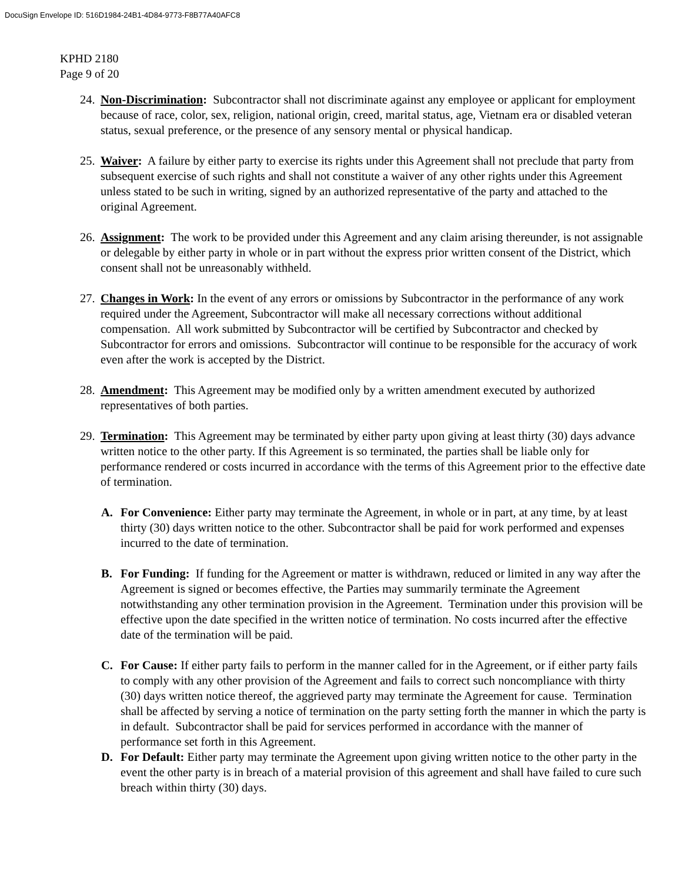DocuSign Envelope ID: 516D1984-24B1-4D84-9773-F8B77A40AFC8
KPHD 2180
Page 9 of 20
24.
Non-Discrimination: Subcontractor shall not discriminate against any employee or applicant for employment because of race, color, sex, religion, national origin, creed, marital status, age, Vietnam era or disabled veteran status, sexual preference, or the presence of any sensory mental or physical handicap.
25.
Waiver: A failure by either party to exercise its rights under this Agreement shall not preclude that party from subsequent exercise of such rights and shall not constitute a waiver of any other rights under this Agreement unless stated to be such in writing, signed by an authorized representative of the party and attached to the original Agreement.
26.
Assignment: The work to be provided under this Agreement and any claim arising thereunder, is not assignable or delegable by either party in whole or in part without the express prior written consent of the District, which consent shall not be unreasonably withheld.
27.
Changes in Work: In the event of any errors or omissions by Subcontractor in the performance of any work required under the Agreement, Subcontractor will make all necessary corrections without additional compensation. All work submitted by Subcontractor will be certified by Subcontractor and checked by Subcontractor for errors and omissions. Subcontractor will continue to be responsible for the accuracy of work even after the work is accepted by the District.
28.
Amendment: This Agreement may be modified only by a written amendment executed by authorized representatives of both parties.
29.
Termination: This Agreement may be terminated by either party upon giving at least thirty (30) days advance written notice to the other party. If this Agreement is so terminated, the parties shall be liable only for performance rendered or costs incurred in accordance with the terms of this Agreement prior to the effective date of termination.
A. For Convenience: Either party may terminate the Agreement, in whole or in part, at any time, by at least thirty (30) days written notice to the other. Subcontractor shall be paid for work performed and expenses incurred to the date of termination.
B. For Funding: If funding for the Agreement or matter is withdrawn, reduced or limited in any way after the Agreement is signed or becomes effective, the Parties may summarily terminate the Agreement notwithstanding any other termination provision in the Agreement. Termination under this provision will be effective upon the date specified in the written notice of termination. No costs incurred after the effective date of the termination will be paid.
C. For Cause: If either party fails to perform in the manner called for in the Agreement, or if either party fails to comply with any other provision of the Agreement and fails to correct such noncompliance with thirty (30) days written notice thereof, the aggrieved party may terminate the Agreement for cause. Termination shall be affected by serving a notice of termination on the party setting forth the manner in which the party is in default. Subcontractor shall be paid for services performed in accordance with the manner of performance set forth in this Agreement.
D. For Default: Either party may terminate the Agreement upon giving written notice to the other party in the event the other party is in breach of a material provision of this agreement and shall have failed to cure such breach within thirty (30) days.